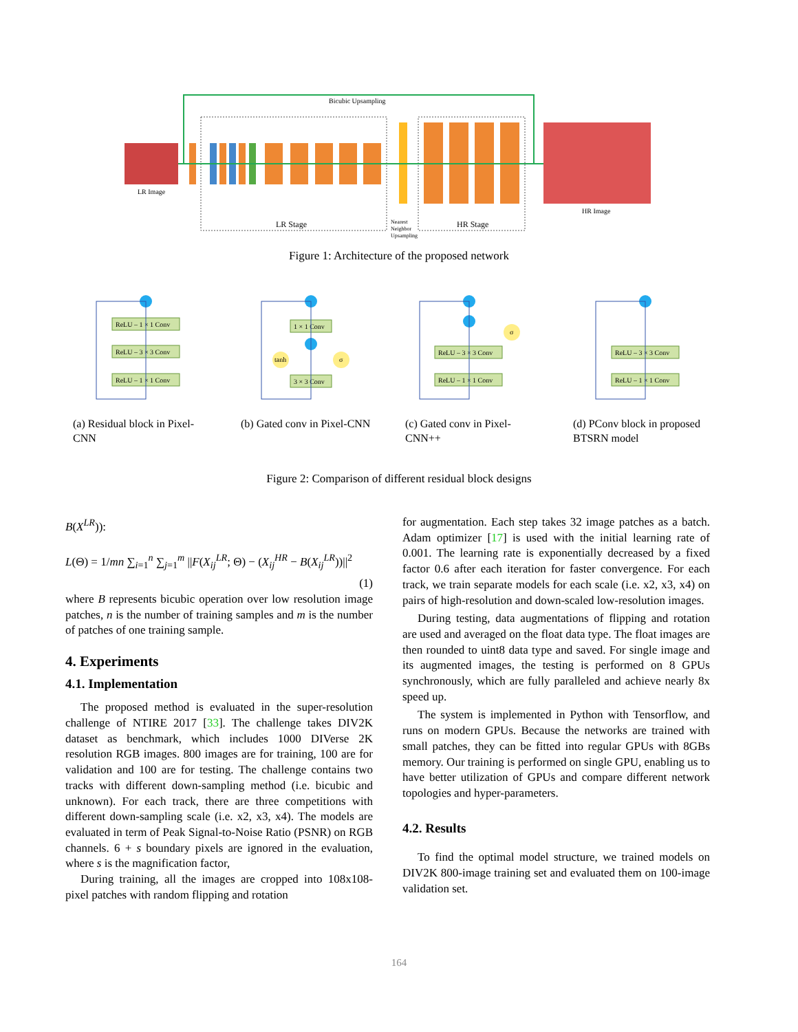LR Image
HR Image
Bicubic Upsampling
LR Stage
HR Stage
Nearest
Neighbor
Upsampling
Figure 1: Architecture of the proposed network
ReLU – 1 × 1 Conv
ReLU – 3 × 3 Conv
ReLU – 1 × 1 Conv
1 × 1 Conv
3 × 3 Conv
tanh
σ
ReLU – 3 × 3 Conv
ReLU – 1 × 1 Conv
σ
ReLU – 3 × 3 Conv
ReLU – 1 × 1 Conv
(a) Residual block in Pixel-CNN
(b) Gated conv in Pixel-CNN
(c) Gated conv in Pixel-CNN++
(d) PConv block in proposed BTSRN model
Figure 2: Comparison of different residual block designs
B(X<sup>LR</sup>)):
L(Θ) = 1/mn ∑<sub>i=1</sub><sup>n</sup> ∑<sub>j=1</sub><sup>m</sup> ||F(X<sub>ij</sub><sup>LR</sup>; Θ) − (X<sub>ij</sub><sup>HR</sup> − B(X<sub>ij</sub><sup>LR</sup>))||<sup>2</sup>
(1)
where B represents bicubic operation over low resolution image patches, n is the number of training samples and m is the number of patches of one training sample.
4. Experiments
4.1. Implementation
The proposed method is evaluated in the super-resolution challenge of NTIRE 2017 [33]. The challenge takes DIV2K dataset as benchmark, which includes 1000 DIVerse 2K resolution RGB images. 800 images are for training, 100 are for validation and 100 are for testing. The challenge contains two tracks with different down-sampling method (i.e. bicubic and unknown). For each track, there are three competitions with different down-sampling scale (i.e. x2, x3, x4). The models are evaluated in term of Peak Signal-to-Noise Ratio (PSNR) on RGB channels. 6 + s boundary pixels are ignored in the evaluation, where s is the magnification factor,
During training, all the images are cropped into 108x108-pixel patches with random flipping and rotation
for augmentation. Each step takes 32 image patches as a batch. Adam optimizer [17] is used with the initial learning rate of 0.001. The learning rate is exponentially decreased by a fixed factor 0.6 after each iteration for faster convergence. For each track, we train separate models for each scale (i.e. x2, x3, x4) on pairs of high-resolution and down-scaled low-resolution images.
During testing, data augmentations of flipping and rotation are used and averaged on the float data type. The float images are then rounded to uint8 data type and saved. For single image and its augmented images, the testing is performed on 8 GPUs synchronously, which are fully paralleled and achieve nearly 8x speed up.
The system is implemented in Python with Tensorflow, and runs on modern GPUs. Because the networks are trained with small patches, they can be fitted into regular GPUs with 8GBs memory. Our training is performed on single GPU, enabling us to have better utilization of GPUs and compare different network topologies and hyper-parameters.
4.2. Results
To find the optimal model structure, we trained models on DIV2K 800-image training set and evaluated them on 100-image validation set.
164